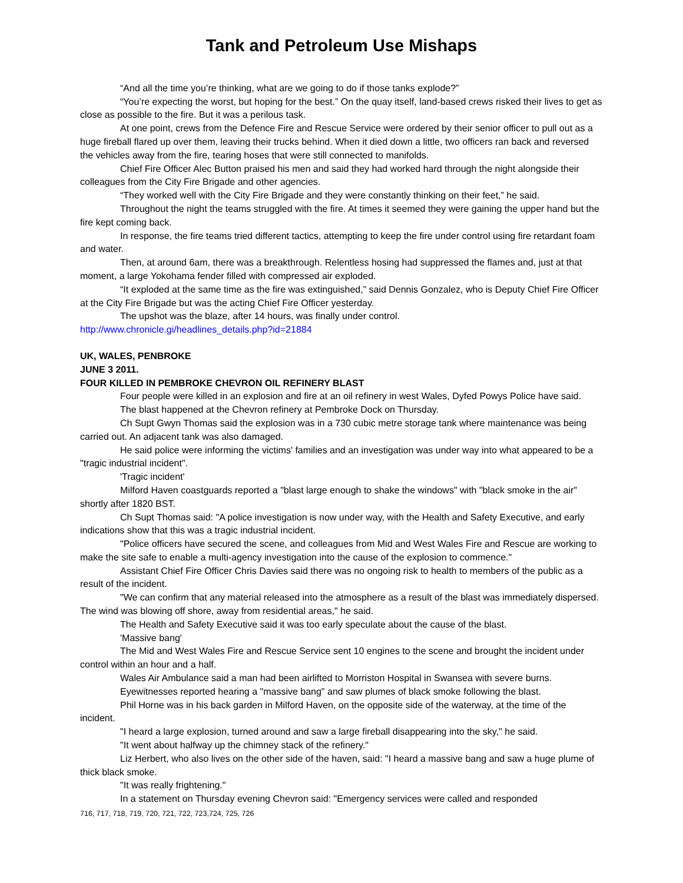Tank and Petroleum Use Mishaps
“And all the time you’re thinking, what are we going to do if those tanks explode?”
“You’re expecting the worst, but hoping for the best.” On the quay itself, land-based crews risked their lives to get as close as possible to the fire. But it was a perilous task.
At one point, crews from the Defence Fire and Rescue Service were ordered by their senior officer to pull out as a huge fireball flared up over them, leaving their trucks behind. When it died down a little, two officers ran back and reversed the vehicles away from the fire, tearing hoses that were still connected to manifolds.
Chief Fire Officer Alec Button praised his men and said they had worked hard through the night alongside their colleagues from the City Fire Brigade and other agencies.
“They worked well with the City Fire Brigade and they were constantly thinking on their feet,” he said.
Throughout the night the teams struggled with the fire. At times it seemed they were gaining the upper hand but the fire kept coming back.
In response, the fire teams tried different tactics, attempting to keep the fire under control using fire retardant foam and water.
Then, at around 6am, there was a breakthrough. Relentless hosing had suppressed the flames and, just at that moment, a large Yokohama fender filled with compressed air exploded.
“It exploded at the same time as the fire was extinguished,” said Dennis Gonzalez, who is Deputy Chief Fire Officer at the City Fire Brigade but was the acting Chief Fire Officer yesterday.
The upshot was the blaze, after 14 hours, was finally under control.
http://www.chronicle.gi/headlines_details.php?id=21884
UK, WALES, PENBROKE
JUNE 3 2011.
FOUR KILLED IN PEMBROKE CHEVRON OIL REFINERY BLAST
Four people were killed in an explosion and fire at an oil refinery in west Wales, Dyfed Powys Police have said.
The blast happened at the Chevron refinery at Pembroke Dock on Thursday.
Ch Supt Gwyn Thomas said the explosion was in a 730 cubic metre storage tank where maintenance was being carried out. An adjacent tank was also damaged.
He said police were informing the victims' families and an investigation was under way into what appeared to be a "tragic industrial incident".
'Tragic incident'
Milford Haven coastguards reported a "blast large enough to shake the windows" with "black smoke in the air" shortly after 1820 BST.
Ch Supt Thomas said: "A police investigation is now under way, with the Health and Safety Executive, and early indications show that this was a tragic industrial incident.
"Police officers have secured the scene, and colleagues from Mid and West Wales Fire and Rescue are working to make the site safe to enable a multi-agency investigation into the cause of the explosion to commence."
Assistant Chief Fire Officer Chris Davies said there was no ongoing risk to health to members of the public as a result of the incident.
"We can confirm that any material released into the atmosphere as a result of the blast was immediately dispersed. The wind was blowing off shore, away from residential areas," he said.
The Health and Safety Executive said it was too early speculate about the cause of the blast.
'Massive bang'
The Mid and West Wales Fire and Rescue Service sent 10 engines to the scene and brought the incident under control within an hour and a half.
Wales Air Ambulance said a man had been airlifted to Morriston Hospital in Swansea with severe burns.
Eyewitnesses reported hearing a "massive bang" and saw plumes of black smoke following the blast.
Phil Horne was in his back garden in Milford Haven, on the opposite side of the waterway, at the time of the incident.
"I heard a large explosion, turned around and saw a large fireball disappearing into the sky," he said.
"It went about halfway up the chimney stack of the refinery."
Liz Herbert, who also lives on the other side of the haven, said: "I heard a massive bang and saw a huge plume of thick black smoke.
"It was really frightening."
In a statement on Thursday evening Chevron said: "Emergency services were called and responded
716, 717, 718, 719, 720, 721, 722, 723,724, 725, 726